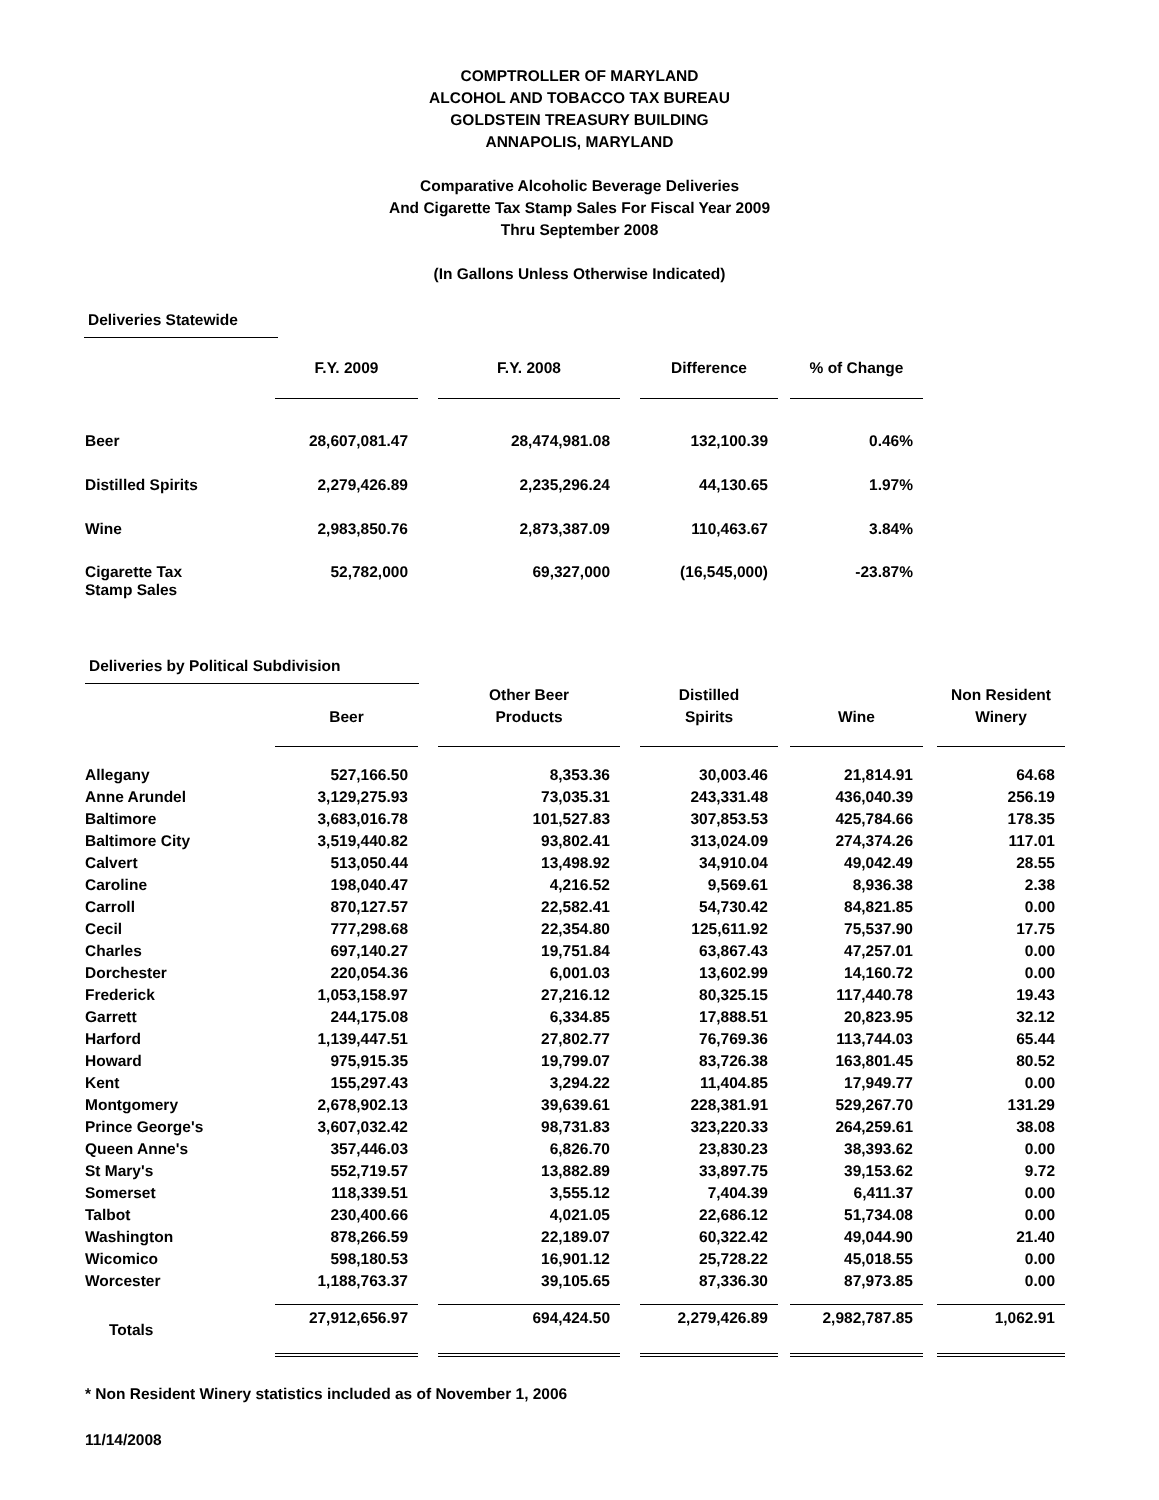COMPTROLLER OF MARYLAND
ALCOHOL AND TOBACCO TAX BUREAU
GOLDSTEIN TREASURY BUILDING
ANNAPOLIS, MARYLAND
Comparative Alcoholic Beverage Deliveries
And Cigarette Tax Stamp Sales For Fiscal Year 2009
Thru September 2008
(In Gallons Unless Otherwise Indicated)
Deliveries Statewide
| | F.Y. 2009 | | F.Y. 2008 | | Difference | | % of Change |
| --- | --- | --- | --- | --- | --- | --- | --- |
| Beer | 28,607,081.47 | | 28,474,981.08 | | 132,100.39 | | 0.46% |
| Distilled Spirits | 2,279,426.89 | | 2,235,296.24 | | 44,130.65 | | 1.97% |
| Wine | 2,983,850.76 | | 2,873,387.09 | | 110,463.67 | | 3.84% |
| Cigarette Tax Stamp Sales | 52,782,000 | | 69,327,000 | | (16,545,000) | | -23.87% |
Deliveries by Political Subdivision
| | Beer | | Other Beer Products | | Distilled Spirits | | Wine | | Non Resident Winery |
| --- | --- | --- | --- | --- | --- | --- | --- | --- | --- |
| Allegany | 527,166.50 | | 8,353.36 | | 30,003.46 | | 21,814.91 | | 64.68 |
| Anne Arundel | 3,129,275.93 | | 73,035.31 | | 243,331.48 | | 436,040.39 | | 256.19 |
| Baltimore | 3,683,016.78 | | 101,527.83 | | 307,853.53 | | 425,784.66 | | 178.35 |
| Baltimore City | 3,519,440.82 | | 93,802.41 | | 313,024.09 | | 274,374.26 | | 117.01 |
| Calvert | 513,050.44 | | 13,498.92 | | 34,910.04 | | 49,042.49 | | 28.55 |
| Caroline | 198,040.47 | | 4,216.52 | | 9,569.61 | | 8,936.38 | | 2.38 |
| Carroll | 870,127.57 | | 22,582.41 | | 54,730.42 | | 84,821.85 | | 0.00 |
| Cecil | 777,298.68 | | 22,354.80 | | 125,611.92 | | 75,537.90 | | 17.75 |
| Charles | 697,140.27 | | 19,751.84 | | 63,867.43 | | 47,257.01 | | 0.00 |
| Dorchester | 220,054.36 | | 6,001.03 | | 13,602.99 | | 14,160.72 | | 0.00 |
| Frederick | 1,053,158.97 | | 27,216.12 | | 80,325.15 | | 117,440.78 | | 19.43 |
| Garrett | 244,175.08 | | 6,334.85 | | 17,888.51 | | 20,823.95 | | 32.12 |
| Harford | 1,139,447.51 | | 27,802.77 | | 76,769.36 | | 113,744.03 | | 65.44 |
| Howard | 975,915.35 | | 19,799.07 | | 83,726.38 | | 163,801.45 | | 80.52 |
| Kent | 155,297.43 | | 3,294.22 | | 11,404.85 | | 17,949.77 | | 0.00 |
| Montgomery | 2,678,902.13 | | 39,639.61 | | 228,381.91 | | 529,267.70 | | 131.29 |
| Prince George's | 3,607,032.42 | | 98,731.83 | | 323,220.33 | | 264,259.61 | | 38.08 |
| Queen Anne's | 357,446.03 | | 6,826.70 | | 23,830.23 | | 38,393.62 | | 0.00 |
| St Mary's | 552,719.57 | | 13,882.89 | | 33,897.75 | | 39,153.62 | | 9.72 |
| Somerset | 118,339.51 | | 3,555.12 | | 7,404.39 | | 6,411.37 | | 0.00 |
| Talbot | 230,400.66 | | 4,021.05 | | 22,686.12 | | 51,734.08 | | 0.00 |
| Washington | 878,266.59 | | 22,189.07 | | 60,322.42 | | 49,044.90 | | 21.40 |
| Wicomico | 598,180.53 | | 16,901.12 | | 25,728.22 | | 45,018.55 | | 0.00 |
| Worcester | 1,188,763.37 | | 39,105.65 | | 87,336.30 | | 87,973.85 | | 0.00 |
| Totals | 27,912,656.97 | | 694,424.50 | | 2,279,426.89 | | 2,982,787.85 | | 1,062.91 |
* Non Resident Winery statistics included as of November 1, 2006
11/14/2008